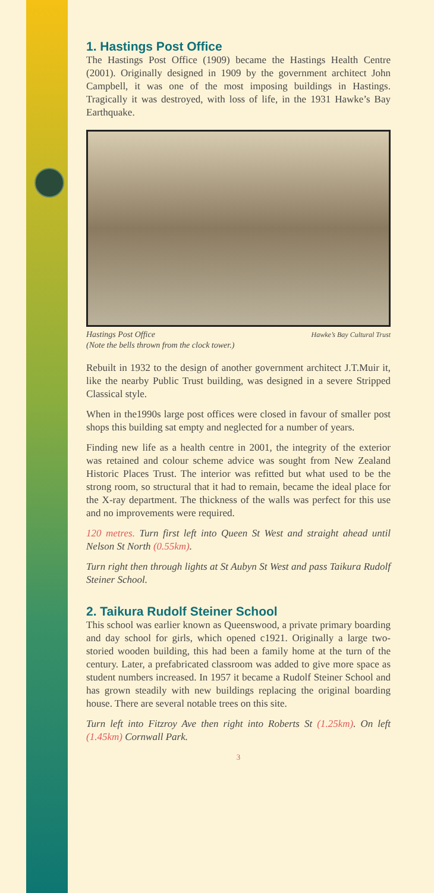1. Hastings Post Office
The Hastings Post Office (1909) became the Hastings Health Centre (2001). Originally designed in 1909 by the government architect John Campbell, it was one of the most imposing buildings in Hastings. Tragically it was destroyed, with loss of life, in the 1931 Hawke’s Bay Earthquake.
Hawke’s Bay Cultural Trust Hastings Post Office
(Note the bells thrown from the clock tower.)
Rebuilt in 1932 to the design of another government architect J.T.Muir it, like the nearby Public Trust building, was designed in a severe Stripped Classical style.
When in the1990s large post offices were closed in favour of smaller post shops this building sat empty and neglected for a number of years.
Finding new life as a health centre in 2001, the integrity of the exterior was retained and colour scheme advice was sought from New Zealand Historic Places Trust. The interior was refitted but what used to be the strong room, so structural that it had to remain, became the ideal place for the X-ray department. The thickness of the walls was perfect for this use and no improvements were required.
120 metres. Turn first left into Queen St West and straight ahead until Nelson St North (0.55km).
Turn right then through lights at St Aubyn St West and pass Taikura Rudolf Steiner School.
2. Taikura Rudolf Steiner School
This school was earlier known as Queenswood, a private primary boarding and day school for girls, which opened c1921. Originally a large two-storied wooden building, this had been a family home at the turn of the century. Later, a prefabricated classroom was added to give more space as student numbers increased. In 1957 it became a Rudolf Steiner School and has grown steadily with new buildings replacing the original boarding house. There are several notable trees on this site.
Turn left into Fitzroy Ave then right into Roberts St (1.25km). On left (1.45km) Cornwall Park.
3